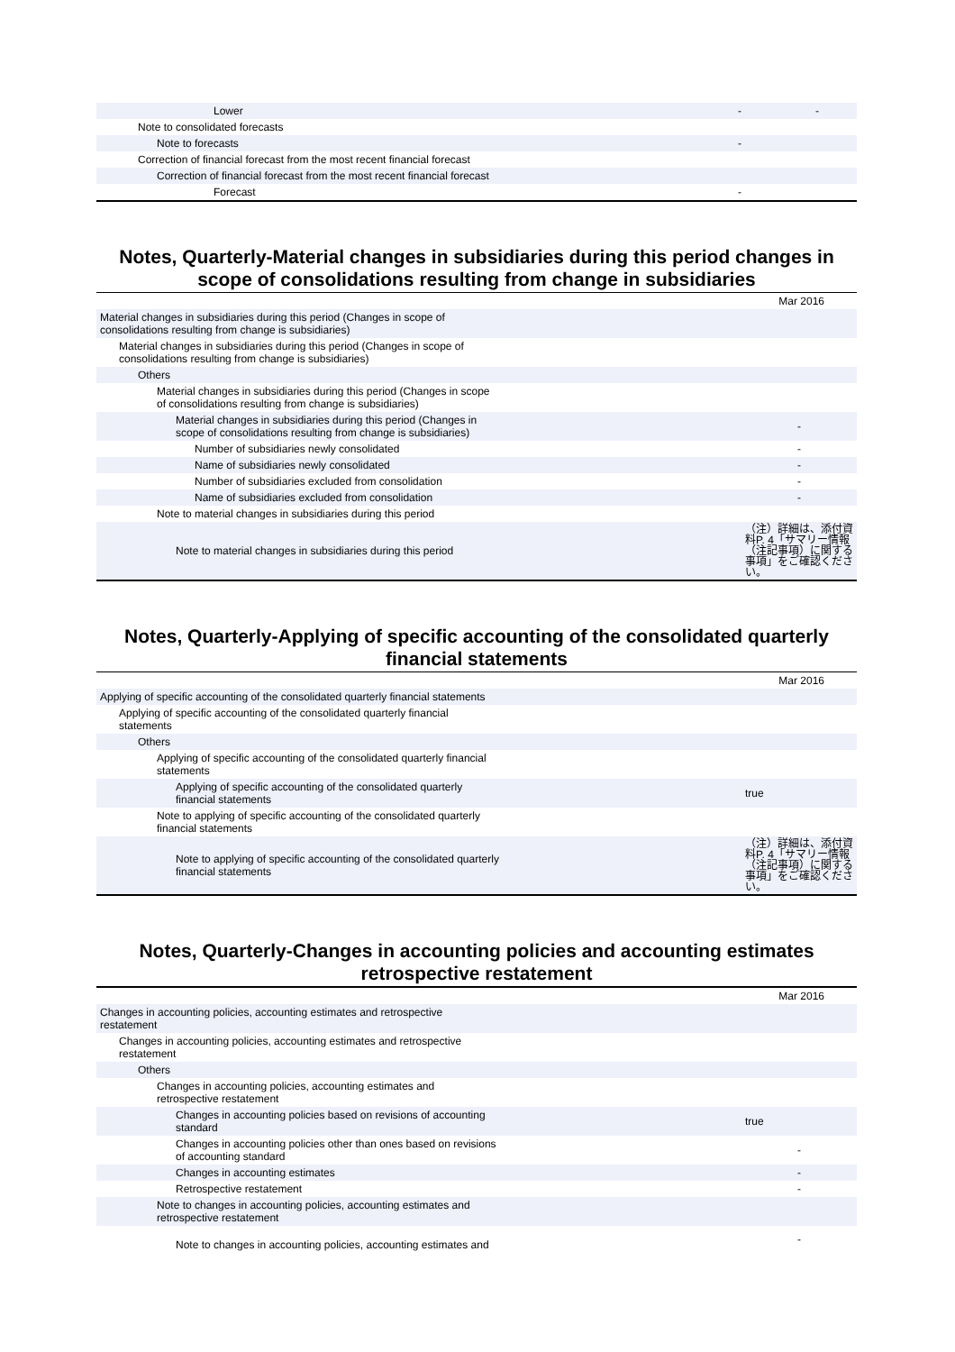| Lower | - | - |
| Note to consolidated forecasts | | |
| Note to forecasts | - | |
| Correction of financial forecast from the most recent financial forecast | | |
| Correction of financial forecast from the most recent financial forecast | | |
| Forecast | - | |
Notes, Quarterly-Material changes in subsidiaries during this period changes in scope of consolidations resulting from change in subsidiaries
| Mar 2016 | |
| Material changes in subsidiaries during this period (Changes in scope of consolidations resulting from change is subsidiaries) | |
| Material changes in subsidiaries during this period (Changes in scope of consolidations resulting from change is subsidiaries) | |
| Others | |
| Material changes in subsidiaries during this period (Changes in scope of consolidations resulting from change is subsidiaries) | |
| Material changes in subsidiaries during this period (Changes in scope of consolidations resulting from change is subsidiaries) | - |
| Number of subsidiaries newly consolidated | - |
| Name of subsidiaries newly consolidated | - |
| Number of subsidiaries excluded from consolidation | - |
| Name of subsidiaries excluded from consolidation | - |
| Note to material changes in subsidiaries during this period | |
| Note to material changes in subsidiaries during this period | （注）詳細は、添付資料P. 4「サマリー情報（注記事項）に関する事項」をご確認ください。 |
Notes, Quarterly-Applying of specific accounting of the consolidated quarterly financial statements
| Mar 2016 | |
| Applying of specific accounting of the consolidated quarterly financial statements | |
| Applying of specific accounting of the consolidated quarterly financial statements | |
| Others | |
| Applying of specific accounting of the consolidated quarterly financial statements | |
| Applying of specific accounting of the consolidated quarterly financial statements | true |
| Note to applying of specific accounting of the consolidated quarterly financial statements | |
| Note to applying of specific accounting of the consolidated quarterly financial statements | （注）詳細は、添付資料P. 4「サマリー情報（注記事項）に関する事項」をご確認ください。 |
Notes, Quarterly-Changes in accounting policies and accounting estimates retrospective restatement
| Mar 2016 | |
| Changes in accounting policies, accounting estimates and retrospective restatement | |
| Changes in accounting policies, accounting estimates and retrospective restatement | |
| Others | |
| Changes in accounting policies, accounting estimates and retrospective restatement | |
| Changes in accounting policies based on revisions of accounting standard | true |
| Changes in accounting policies other than ones based on revisions of accounting standard | - |
| Changes in accounting estimates | - |
| Retrospective restatement | - |
| Note to changes in accounting policies, accounting estimates and retrospective restatement | |
| Note to changes in accounting policies, accounting estimates and | - |